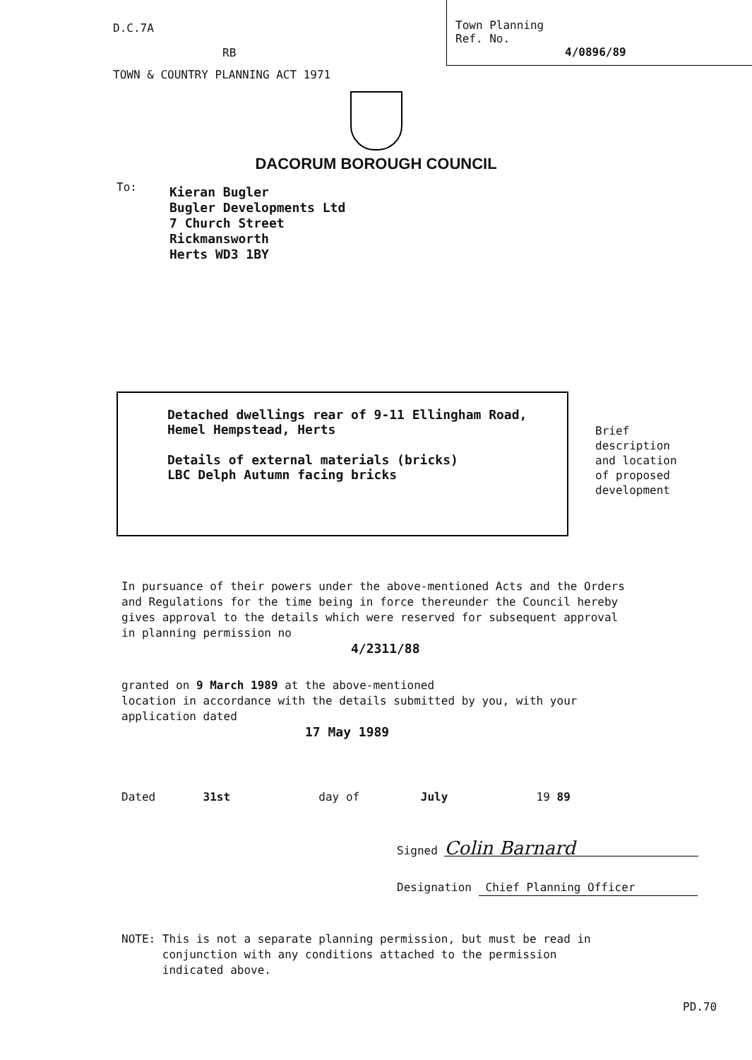D.C.7A
RB
TOWN & COUNTRY PLANNING ACT 1971
Town Planning
Ref. No.
4/0896/89
DACORUM BOROUGH COUNCIL
To:
Kieran Bugler
Bugler Developments Ltd
7 Church Street
Rickmansworth
Herts WD3 1BY
Detached dwellings rear of 9-11 Ellingham Road,
Hemel Hempstead, Herts
Details of external materials (bricks)
LBC Delph Autumn facing bricks
Brief
description
and location
of proposed
development
In pursuance of their powers under the above-mentioned Acts and the Orders
and Regulations for the time being in force thereunder the Council hereby
gives approval to the details which were reserved for subsequent approval
in planning permission no
4/2311/88
granted on 9 March 1989 at the above-mentioned
location in accordance with the details submitted by you, with your
application dated
17 May 1989
Dated 31st day of July 19 89
Signed Colin Barnard
Designation Chief Planning Officer
NOTE: This is not a separate planning permission, but must be read in
conjunction with any conditions attached to the permission
indicated above.
PD.70